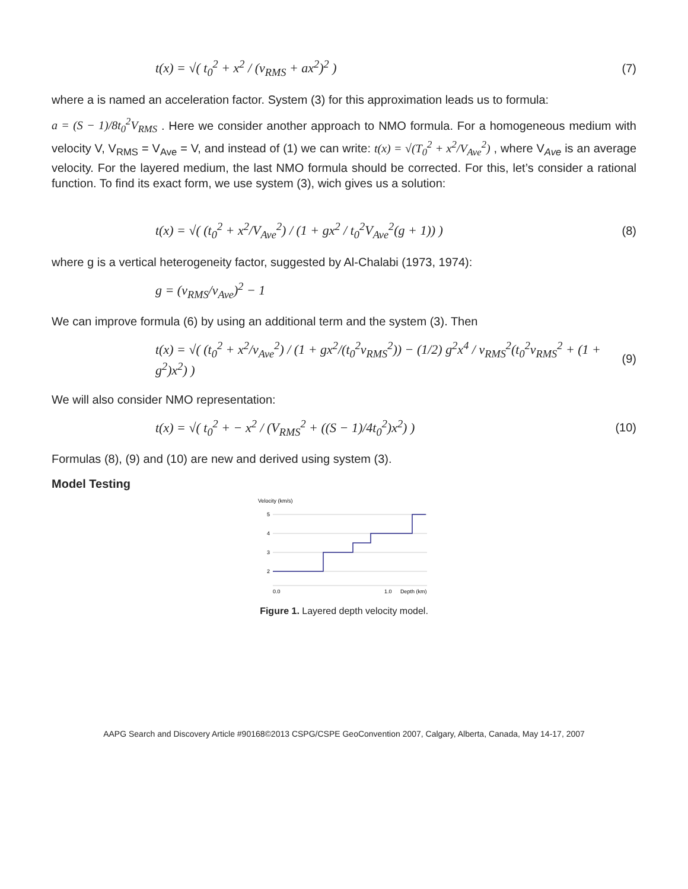t(x) = √( t<sub>0</sub><sup>2</sup> + x<sup>2</sup> / (v<sub>RMS</sub> + ax<sup>2</sup>)<sup>2</sup> ) (7)
where a is named an acceleration factor. System (3) for this approximation leads us to formula:
a = (S − 1)/8t<sub>0</sub><sup>2</sup>V<sub>RMS</sub> . Here we consider another approach to NMO formula. For a homogeneous medium with velocity V, V<sub>RMS</sub> = V<sub>Ave</sub> = V, and instead of (1) we can write: t(x) = √(T<sub>0</sub><sup>2</sup> + x<sup>2</sup>/V<sub>Ave</sub><sup>2</sup>) , where V<sub>Ave</sub> is an average velocity. For the layered medium, the last NMO formula should be corrected. For this, let’s consider a rational function. To find its exact form, we use system (3), wich gives us a solution:
t(x) = √( (t<sub>0</sub><sup>2</sup> + x<sup>2</sup>/V<sub>Ave</sub><sup>2</sup>) / (1 + gx<sup>2</sup> / t<sub>0</sub><sup>2</sup>V<sub>Ave</sub><sup>2</sup>(g + 1)) ) (8)
where g is a vertical heterogeneity factor, suggested by Al-Chalabi (1973, 1974):
g = (v<sub>RMS</sub>/v<sub>Ave</sub>)<sup>2</sup> − 1
We can improve formula (6) by using an additional term and the system (3). Then
t(x) = √( (t<sub>0</sub><sup>2</sup> + x<sup>2</sup>/v<sub>Ave</sub><sup>2</sup>) / (1 + gx<sup>2</sup>/(t<sub>0</sub><sup>2</sup>v<sub>RMS</sub><sup>2</sup>)) − (1/2) g<sup>2</sup>x<sup>4</sup> / v<sub>RMS</sub><sup>2</sup>(t<sub>0</sub><sup>2</sup>v<sub>RMS</sub><sup>2</sup> + (1 + g<sup>2</sup>)x<sup>2</sup>) ) (9)
We will also consider NMO representation:
t(x) = √( t<sub>0</sub><sup>2</sup> + − x<sup>2</sup> / (V<sub>RMS</sub><sup>2</sup> + ((S − 1)/4t<sub>0</sub><sup>2</sup>)x<sup>2</sup>) ) (10)
Formulas (8), (9) and (10) are new and derived using system (3).
Model Testing
Velocity (km/s)
5
4
3
2
0.0
1.0
Depth (km)
Figure 1. Layered depth velocity model.
AAPG Search and Discovery Article #90168©2013 CSPG/CSPE GeoConvention 2007, Calgary, Alberta, Canada, May 14-17, 2007